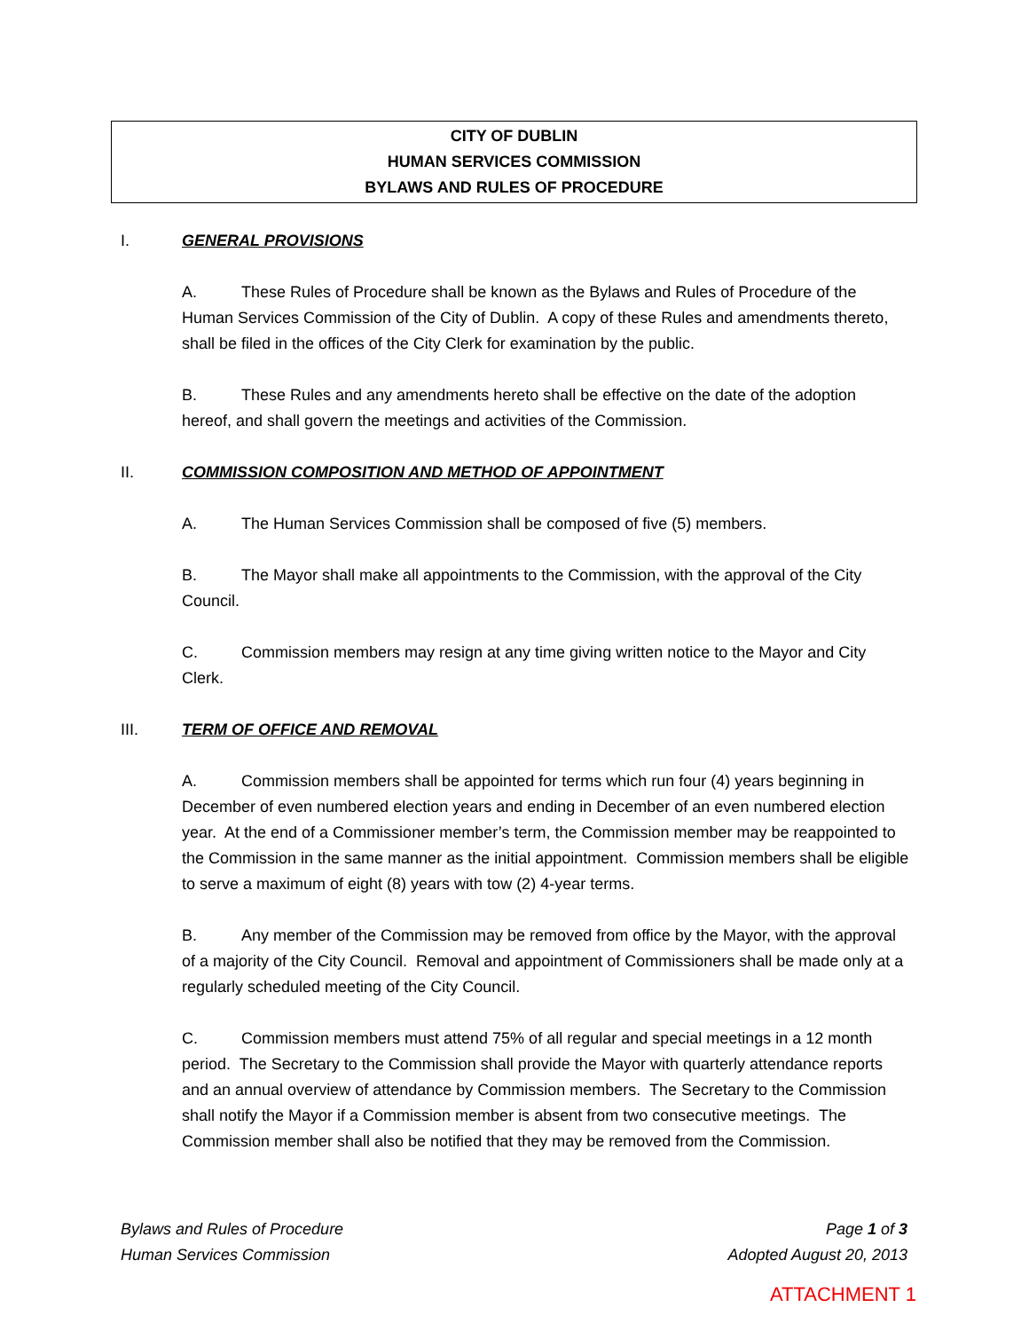CITY OF DUBLIN
HUMAN SERVICES COMMISSION
BYLAWS AND RULES OF PROCEDURE
I. GENERAL PROVISIONS
A. These Rules of Procedure shall be known as the Bylaws and Rules of Procedure of the Human Services Commission of the City of Dublin. A copy of these Rules and amendments thereto, shall be filed in the offices of the City Clerk for examination by the public.
B. These Rules and any amendments hereto shall be effective on the date of the adoption hereof, and shall govern the meetings and activities of the Commission.
II. COMMISSION COMPOSITION AND METHOD OF APPOINTMENT
A. The Human Services Commission shall be composed of five (5) members.
B. The Mayor shall make all appointments to the Commission, with the approval of the City Council.
C. Commission members may resign at any time giving written notice to the Mayor and City Clerk.
III. TERM OF OFFICE AND REMOVAL
A. Commission members shall be appointed for terms which run four (4) years beginning in December of even numbered election years and ending in December of an even numbered election year. At the end of a Commissioner member’s term, the Commission member may be reappointed to the Commission in the same manner as the initial appointment. Commission members shall be eligible to serve a maximum of eight (8) years with tow (2) 4-year terms.
B. Any member of the Commission may be removed from office by the Mayor, with the approval of a majority of the City Council. Removal and appointment of Commissioners shall be made only at a regularly scheduled meeting of the City Council.
C. Commission members must attend 75% of all regular and special meetings in a 12 month period. The Secretary to the Commission shall provide the Mayor with quarterly attendance reports and an annual overview of attendance by Commission members. The Secretary to the Commission shall notify the Mayor if a Commission member is absent from two consecutive meetings. The Commission member shall also be notified that they may be removed from the Commission.
Bylaws and Rules of Procedure
Human Services Commission
Page 1 of 3
Adopted August 20, 2013
ATTACHMENT 1